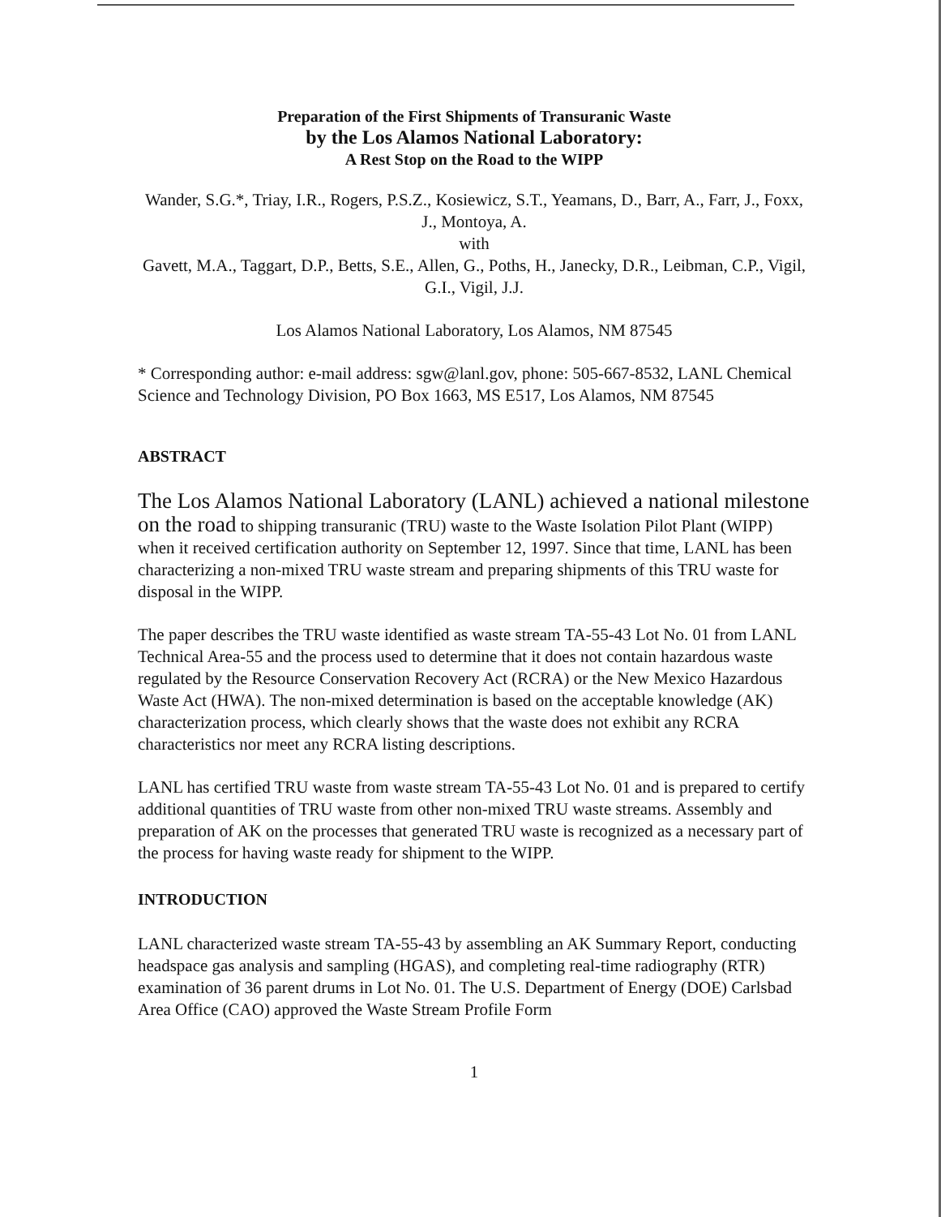Preparation of the First Shipments of Transuranic Waste
by the Los Alamos National Laboratory:
A Rest Stop on the Road to the WIPP
Wander, S.G.*, Triay, I.R., Rogers, P.S.Z., Kosiewicz, S.T., Yeamans, D., Barr, A., Farr, J., Foxx, J., Montoya, A.
with
Gavett, M.A., Taggart, D.P., Betts, S.E., Allen, G., Poths, H., Janecky, D.R., Leibman, C.P., Vigil, G.I., Vigil, J.J.
Los Alamos National Laboratory, Los Alamos, NM 87545
* Corresponding author: e-mail address: sgw@lanl.gov, phone: 505-667-8532, LANL Chemical Science and Technology Division, PO Box 1663, MS E517, Los Alamos, NM 87545
ABSTRACT
The Los Alamos National Laboratory (LANL) achieved a national milestone on the road to shipping transuranic (TRU) waste to the Waste Isolation Pilot Plant (WIPP) when it received certification authority on September 12, 1997. Since that time, LANL has been characterizing a non-mixed TRU waste stream and preparing shipments of this TRU waste for disposal in the WIPP.
The paper describes the TRU waste identified as waste stream TA-55-43 Lot No. 01 from LANL Technical Area-55 and the process used to determine that it does not contain hazardous waste regulated by the Resource Conservation Recovery Act (RCRA) or the New Mexico Hazardous Waste Act (HWA). The non-mixed determination is based on the acceptable knowledge (AK) characterization process, which clearly shows that the waste does not exhibit any RCRA characteristics nor meet any RCRA listing descriptions.
LANL has certified TRU waste from waste stream TA-55-43 Lot No. 01 and is prepared to certify additional quantities of TRU waste from other non-mixed TRU waste streams. Assembly and preparation of AK on the processes that generated TRU waste is recognized as a necessary part of the process for having waste ready for shipment to the WIPP.
INTRODUCTION
LANL characterized waste stream TA-55-43 by assembling an AK Summary Report, conducting headspace gas analysis and sampling (HGAS), and completing real-time radiography (RTR) examination of 36 parent drums in Lot No. 01. The U.S. Department of Energy (DOE) Carlsbad Area Office (CAO) approved the Waste Stream Profile Form
1